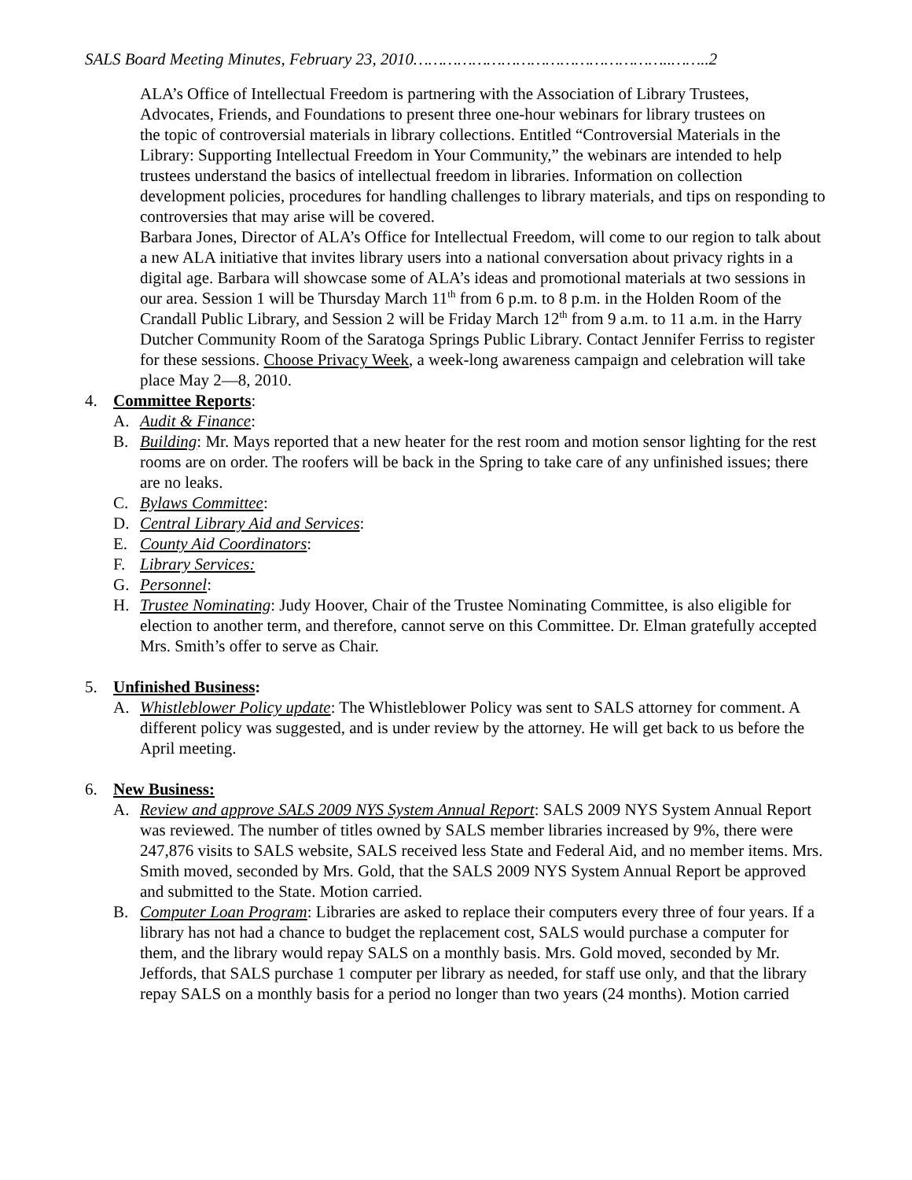SALS Board Meeting Minutes, February 23, 2010……………………………………………..……..2
ALA’s Office of Intellectual Freedom is partnering with the Association of Library Trustees, Advocates, Friends, and Foundations to present three one-hour webinars for library trustees on
the topic of controversial materials in library collections. Entitled “Controversial Materials in the Library: Supporting Intellectual Freedom in Your Community,” the webinars are intended to help trustees understand the basics of intellectual freedom in libraries. Information on collection development policies, procedures for handling challenges to library materials, and tips on responding to controversies that may arise will be covered.
Barbara Jones, Director of ALA’s Office for Intellectual Freedom, will come to our region to talk about a new ALA initiative that invites library users into a national conversation about privacy rights in a digital age. Barbara will showcase some of ALA’s ideas and promotional materials at two sessions in our area. Session 1 will be Thursday March 11<sup>th</sup> from 6 p.m. to 8 p.m. in the Holden Room of the Crandall Public Library, and Session 2 will be Friday March 12<sup>th</sup> from 9 a.m. to 11 a.m. in the Harry Dutcher Community Room of the Saratoga Springs Public Library. Contact Jennifer Ferriss to register for these sessions. Choose Privacy Week, a week-long awareness campaign and celebration will take place May 2—8, 2010.
4. Committee Reports:
A. Audit & Finance:
B. Building: Mr. Mays reported that a new heater for the rest room and motion sensor lighting for the rest rooms are on order. The roofers will be back in the Spring to take care of any unfinished issues; there are no leaks.
C. Bylaws Committee:
D. Central Library Aid and Services:
E. County Aid Coordinators:
F. Library Services:
G. Personnel:
H. Trustee Nominating: Judy Hoover, Chair of the Trustee Nominating Committee, is also eligible for election to another term, and therefore, cannot serve on this Committee. Dr. Elman gratefully accepted Mrs. Smith’s offer to serve as Chair.
5. Unfinished Business:
A. Whistleblower Policy update: The Whistleblower Policy was sent to SALS attorney for comment. A different policy was suggested, and is under review by the attorney. He will get back to us before the April meeting.
6. New Business:
A. Review and approve SALS 2009 NYS System Annual Report: SALS 2009 NYS System Annual Report was reviewed. The number of titles owned by SALS member libraries increased by 9%, there were 247,876 visits to SALS website, SALS received less State and Federal Aid, and no member items. Mrs. Smith moved, seconded by Mrs. Gold, that the SALS 2009 NYS System Annual Report be approved and submitted to the State. Motion carried.
B. Computer Loan Program: Libraries are asked to replace their computers every three of four years. If a library has not had a chance to budget the replacement cost, SALS would purchase a computer for them, and the library would repay SALS on a monthly basis. Mrs. Gold moved, seconded by Mr. Jeffords, that SALS purchase 1 computer per library as needed, for staff use only, and that the library repay SALS on a monthly basis for a period no longer than two years (24 months). Motion carried